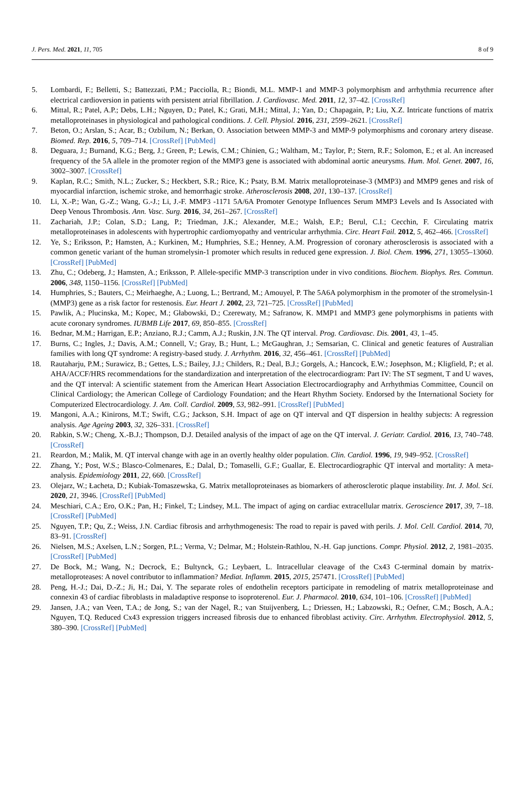J. Pers. Med. 2021, 11, 705 8 of 9
5. Lombardi, F.; Belletti, S.; Battezzati, P.M.; Pacciolla, R.; Biondi, M.L. MMP-1 and MMP-3 polymorphism and arrhythmia recurrence after electrical cardioversion in patients with persistent atrial fibrillation. J. Cardiovasc. Med. 2011, 12, 37–42. [CrossRef]
6. Mittal, R.; Patel, A.P.; Debs, L.H.; Nguyen, D.; Patel, K.; Grati, M.H.; Mittal, J.; Yan, D.; Chapagain, P.; Liu, X.Z. Intricate functions of matrix metalloproteinases in physiological and pathological conditions. J. Cell. Physiol. 2016, 231, 2599–2621. [CrossRef]
7. Beton, O.; Arslan, S.; Acar, B.; Ozbilum, N.; Berkan, O. Association between MMP-3 and MMP-9 polymorphisms and coronary artery disease. Biomed. Rep. 2016, 5, 709–714. [CrossRef] [PubMed]
8. Deguara, J.; Burnand, K.G.; Berg, J.; Green, P.; Lewis, C.M.; Chinien, G.; Waltham, M.; Taylor, P.; Stern, R.F.; Solomon, E.; et al. An increased frequency of the 5A allele in the promoter region of the MMP3 gene is associated with abdominal aortic aneurysms. Hum. Mol. Genet. 2007, 16, 3002–3007. [CrossRef]
9. Kaplan, R.C.; Smith, N.L.; Zucker, S.; Heckbert, S.R.; Rice, K.; Psaty, B.M. Matrix metalloproteinase-3 (MMP3) and MMP9 genes and risk of myocardial infarction, ischemic stroke, and hemorrhagic stroke. Atherosclerosis 2008, 201, 130–137. [CrossRef]
10. Li, X.-P.; Wan, G.-Z.; Wang, G.-J.; Li, J.-F. MMP3 -1171 5A/6A Promoter Genotype Influences Serum MMP3 Levels and Is Associated with Deep Venous Thrombosis. Ann. Vasc. Surg. 2016, 34, 261–267. [CrossRef]
11. Zachariah, J.P.; Colan, S.D.; Lang, P.; Triedman, J.K.; Alexander, M.E.; Walsh, E.P.; Berul, C.I.; Cecchin, F. Circulating matrix metalloproteinases in adolescents with hypertrophic cardiomyopathy and ventricular arrhythmia. Circ. Heart Fail. 2012, 5, 462–466. [CrossRef]
12. Ye, S.; Eriksson, P.; Hamsten, A.; Kurkinen, M.; Humphries, S.E.; Henney, A.M. Progression of coronary atherosclerosis is associated with a common genetic variant of the human stromelysin-1 promoter which results in reduced gene expression. J. Biol. Chem. 1996, 271, 13055–13060. [CrossRef] [PubMed]
13. Zhu, C.; Odeberg, J.; Hamsten, A.; Eriksson, P. Allele-specific MMP-3 transcription under in vivo conditions. Biochem. Biophys. Res. Commun. 2006, 348, 1150–1156. [CrossRef] [PubMed]
14. Humphries, S.; Bauters, C.; Meirhaeghe, A.; Luong, L.; Bertrand, M.; Amouyel, P. The 5A6A polymorphism in the promoter of the stromelysin-1 (MMP3) gene as a risk factor for restenosis. Eur. Heart J. 2002, 23, 721–725. [CrossRef] [PubMed]
15. Pawlik, A.; Plucinska, M.; Kopec, M.; Głabowski, D.; Czerewaty, M.; Safranow, K. MMP1 and MMP3 gene polymorphisms in patients with acute coronary syndromes. IUBMB Life 2017, 69, 850–855. [CrossRef]
16. Bednar, M.M.; Harrigan, E.P.; Anziano, R.J.; Camm, A.J.; Ruskin, J.N. The QT interval. Prog. Cardiovasc. Dis. 2001, 43, 1–45.
17. Burns, C.; Ingles, J.; Davis, A.M.; Connell, V.; Gray, B.; Hunt, L.; McGaughran, J.; Semsarian, C. Clinical and genetic features of Australian families with long QT syndrome: A registry-based study. J. Arrhythm. 2016, 32, 456–461. [CrossRef] [PubMed]
18. Rautaharju, P.M.; Surawicz, B.; Gettes, L.S.; Bailey, J.J.; Childers, R.; Deal, B.J.; Gorgels, A.; Hancock, E.W.; Josephson, M.; Kligfield, P.; et al. AHA/ACCF/HRS recommendations for the standardization and interpretation of the electrocardiogram: Part IV: The ST segment, T and U waves, and the QT interval: A scientific statement from the American Heart Association Electrocardiography and Arrhythmias Committee, Council on Clinical Cardiology; the American College of Cardiology Foundation; and the Heart Rhythm Society. Endorsed by the International Society for Computerized Electrocardiology. J. Am. Coll. Cardiol. 2009, 53, 982–991. [CrossRef] [PubMed]
19. Mangoni, A.A.; Kinirons, M.T.; Swift, C.G.; Jackson, S.H. Impact of age on QT interval and QT dispersion in healthy subjects: A regression analysis. Age Ageing 2003, 32, 326–331. [CrossRef]
20. Rabkin, S.W.; Cheng, X.-B.J.; Thompson, D.J. Detailed analysis of the impact of age on the QT interval. J. Geriatr. Cardiol. 2016, 13, 740–748. [CrossRef]
21. Reardon, M.; Malik, M. QT interval change with age in an overtly healthy older population. Clin. Cardiol. 1996, 19, 949–952. [CrossRef]
22. Zhang, Y.; Post, W.S.; Blasco-Colmenares, E.; Dalal, D.; Tomaselli, G.F.; Guallar, E. Electrocardiographic QT interval and mortality: A meta-analysis. Epidemiology 2011, 22, 660. [CrossRef]
23. Olejarz, W.; Łacheta, D.; Kubiak-Tomaszewska, G. Matrix metalloproteinases as biomarkers of atherosclerotic plaque instability. Int. J. Mol. Sci. 2020, 21, 3946. [CrossRef] [PubMed]
24. Meschiari, C.A.; Ero, O.K.; Pan, H.; Finkel, T.; Lindsey, M.L. The impact of aging on cardiac extracellular matrix. Geroscience 2017, 39, 7–18. [CrossRef] [PubMed]
25. Nguyen, T.P.; Qu, Z.; Weiss, J.N. Cardiac fibrosis and arrhythmogenesis: The road to repair is paved with perils. J. Mol. Cell. Cardiol. 2014, 70, 83–91. [CrossRef]
26. Nielsen, M.S.; Axelsen, L.N.; Sorgen, P.L.; Verma, V.; Delmar, M.; Holstein-Rathlou, N.-H. Gap junctions. Compr. Physiol. 2012, 2, 1981–2035. [CrossRef] [PubMed]
27. De Bock, M.; Wang, N.; Decrock, E.; Bultynck, G.; Leybaert, L. Intracellular cleavage of the Cx43 C-terminal domain by matrix-metalloproteases: A novel contributor to inflammation? Mediat. Inflamm. 2015, 2015, 257471. [CrossRef] [PubMed]
28. Peng, H.-J.; Dai, D.-Z.; Ji, H.; Dai, Y. The separate roles of endothelin receptors participate in remodeling of matrix metalloproteinase and connexin 43 of cardiac fibroblasts in maladaptive response to isoproterenol. Eur. J. Pharmacol. 2010, 634, 101–106. [CrossRef] [PubMed]
29. Jansen, J.A.; van Veen, T.A.; de Jong, S.; van der Nagel, R.; van Stuijvenberg, L.; Driessen, H.; Labzowski, R.; Oefner, C.M.; Bosch, A.A.; Nguyen, T.Q. Reduced Cx43 expression triggers increased fibrosis due to enhanced fibroblast activity. Circ. Arrhythm. Electrophysiol. 2012, 5, 380–390. [CrossRef] [PubMed]